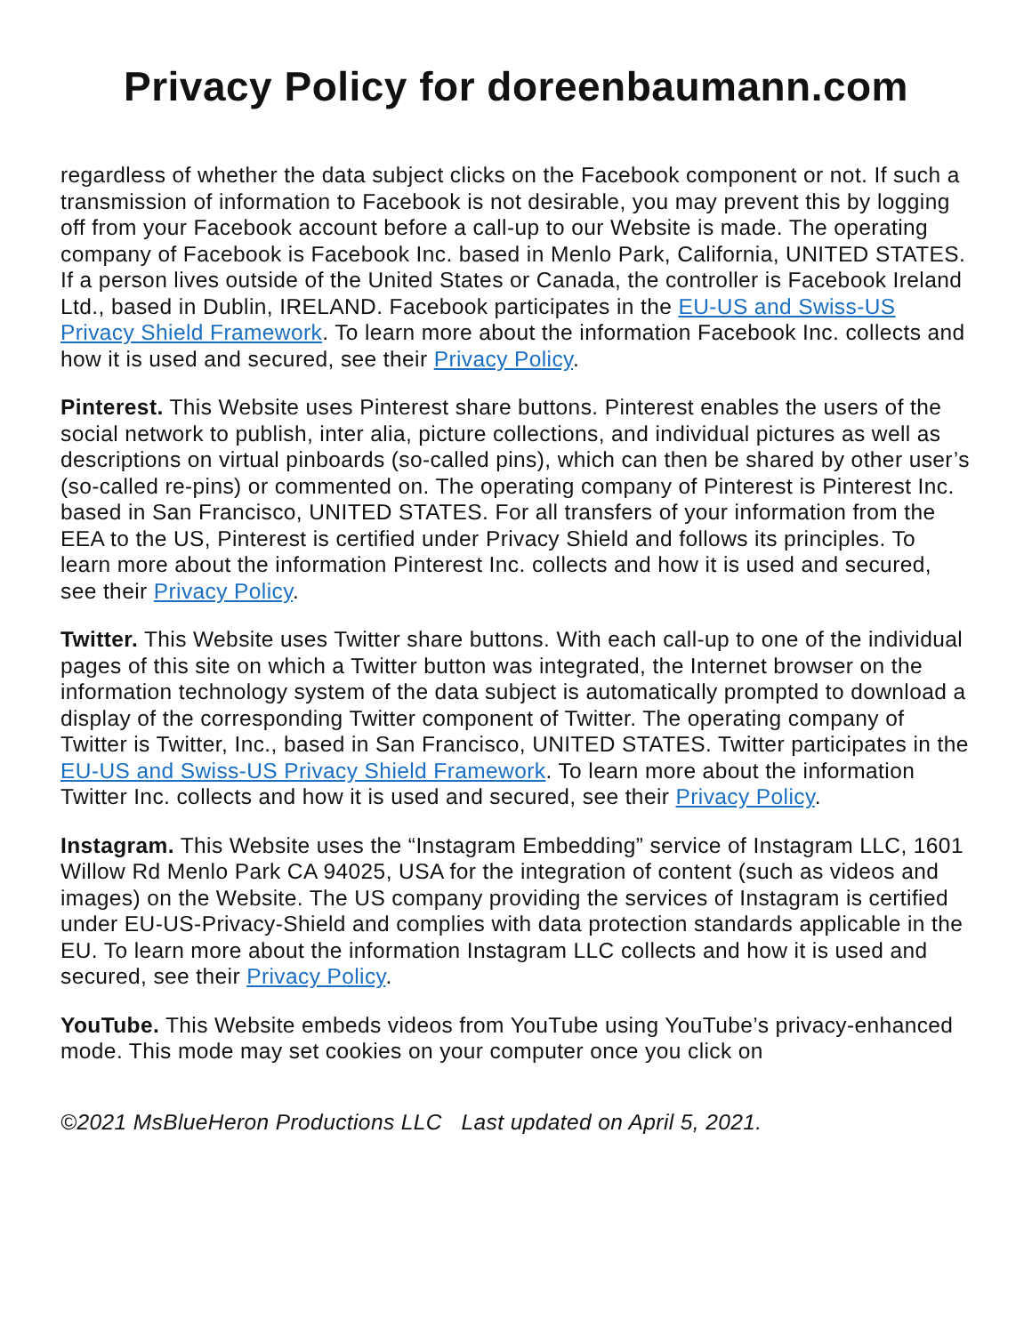Privacy Policy for doreenbaumann.com
regardless of whether the data subject clicks on the Facebook component or not. If such a transmission of information to Facebook is not desirable, you may prevent this by logging off from your Facebook account before a call-up to our Website is made. The operating company of Facebook is Facebook Inc. based in Menlo Park, California, UNITED STATES. If a person lives outside of the United States or Canada, the controller is Facebook Ireland Ltd., based in Dublin, IRELAND. Facebook participates in the EU-US and Swiss-US Privacy Shield Framework. To learn more about the information Facebook Inc. collects and how it is used and secured, see their Privacy Policy.
Pinterest. This Website uses Pinterest share buttons. Pinterest enables the users of the social network to publish, inter alia, picture collections, and individual pictures as well as descriptions on virtual pinboards (so-called pins), which can then be shared by other user’s (so-called re-pins) or commented on. The operating company of Pinterest is Pinterest Inc. based in San Francisco, UNITED STATES. For all transfers of your information from the EEA to the US, Pinterest is certified under Privacy Shield and follows its principles. To learn more about the information Pinterest Inc. collects and how it is used and secured, see their Privacy Policy.
Twitter. This Website uses Twitter share buttons. With each call-up to one of the individual pages of this site on which a Twitter button was integrated, the Internet browser on the information technology system of the data subject is automatically prompted to download a display of the corresponding Twitter component of Twitter. The operating company of Twitter is Twitter, Inc., based in San Francisco, UNITED STATES. Twitter participates in the EU-US and Swiss-US Privacy Shield Framework. To learn more about the information Twitter Inc. collects and how it is used and secured, see their Privacy Policy.
Instagram. This Website uses the “Instagram Embedding” service of Instagram LLC, 1601 Willow Rd Menlo Park CA 94025, USA for the integration of content (such as videos and images) on the Website. The US company providing the services of Instagram is certified under EU-US-Privacy-Shield and complies with data protection standards applicable in the EU. To learn more about the information Instagram LLC collects and how it is used and secured, see their Privacy Policy.
YouTube. This Website embeds videos from YouTube using YouTube’s privacy-enhanced mode. This mode may set cookies on your computer once you click on
©2021 MsBlueHeron Productions LLC Last updated on April 5, 2021.